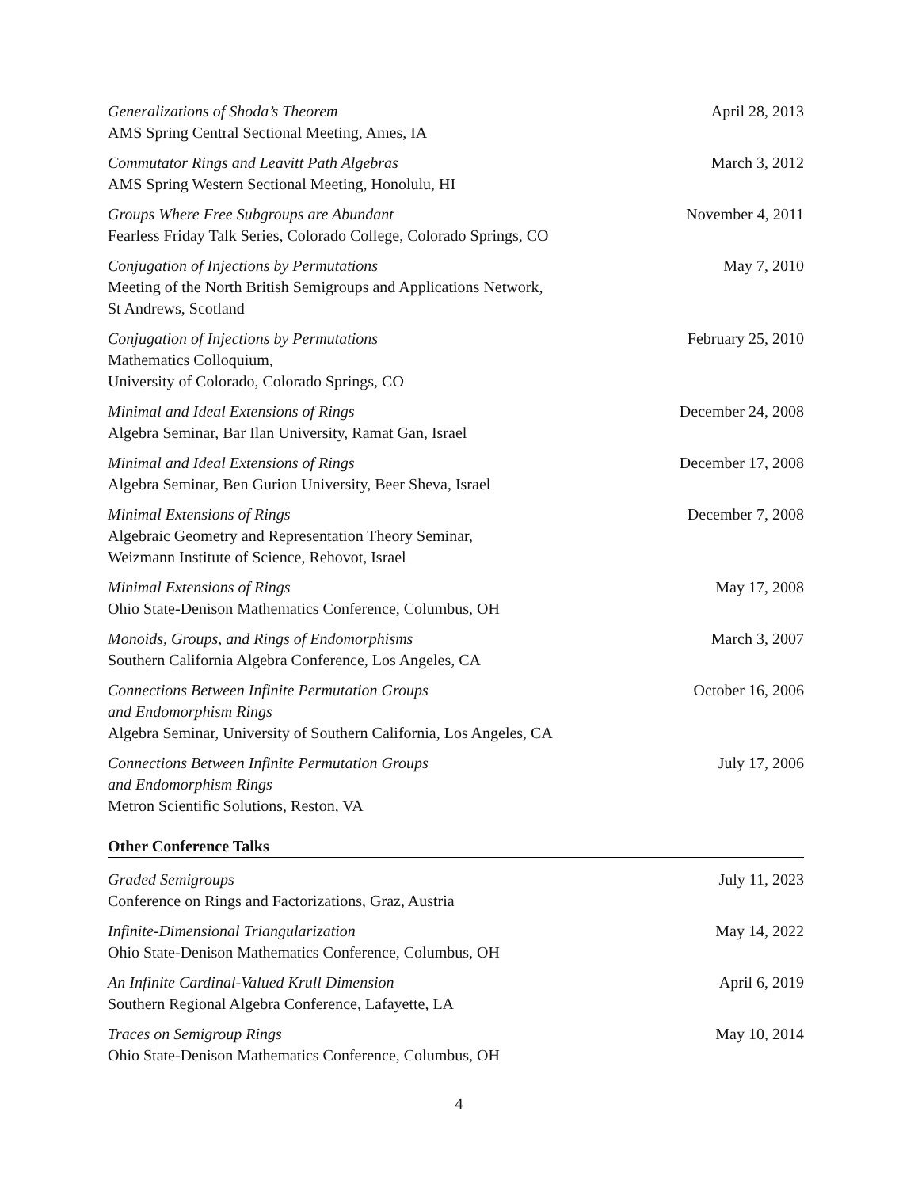Generalizations of Shoda’s Theorem
AMS Spring Central Sectional Meeting, Ames, IA
April 28, 2013
Commutator Rings and Leavitt Path Algebras
AMS Spring Western Sectional Meeting, Honolulu, HI
March 3, 2012
Groups Where Free Subgroups are Abundant
Fearless Friday Talk Series, Colorado College, Colorado Springs, CO
November 4, 2011
Conjugation of Injections by Permutations
Meeting of the North British Semigroups and Applications Network,
St Andrews, Scotland
May 7, 2010
Conjugation of Injections by Permutations
Mathematics Colloquium,
University of Colorado, Colorado Springs, CO
February 25, 2010
Minimal and Ideal Extensions of Rings
Algebra Seminar, Bar Ilan University, Ramat Gan, Israel
December 24, 2008
Minimal and Ideal Extensions of Rings
Algebra Seminar, Ben Gurion University, Beer Sheva, Israel
December 17, 2008
Minimal Extensions of Rings
Algebraic Geometry and Representation Theory Seminar,
Weizmann Institute of Science, Rehovot, Israel
December 7, 2008
Minimal Extensions of Rings
Ohio State-Denison Mathematics Conference, Columbus, OH
May 17, 2008
Monoids, Groups, and Rings of Endomorphisms
Southern California Algebra Conference, Los Angeles, CA
March 3, 2007
Connections Between Infinite Permutation Groups
and Endomorphism Rings
Algebra Seminar, University of Southern California, Los Angeles, CA
October 16, 2006
Connections Between Infinite Permutation Groups
and Endomorphism Rings
Metron Scientific Solutions, Reston, VA
July 17, 2006
Other Conference Talks
Graded Semigroups
Conference on Rings and Factorizations, Graz, Austria
July 11, 2023
Infinite-Dimensional Triangularization
Ohio State-Denison Mathematics Conference, Columbus, OH
May 14, 2022
An Infinite Cardinal-Valued Krull Dimension
Southern Regional Algebra Conference, Lafayette, LA
April 6, 2019
Traces on Semigroup Rings
Ohio State-Denison Mathematics Conference, Columbus, OH
May 10, 2014
4